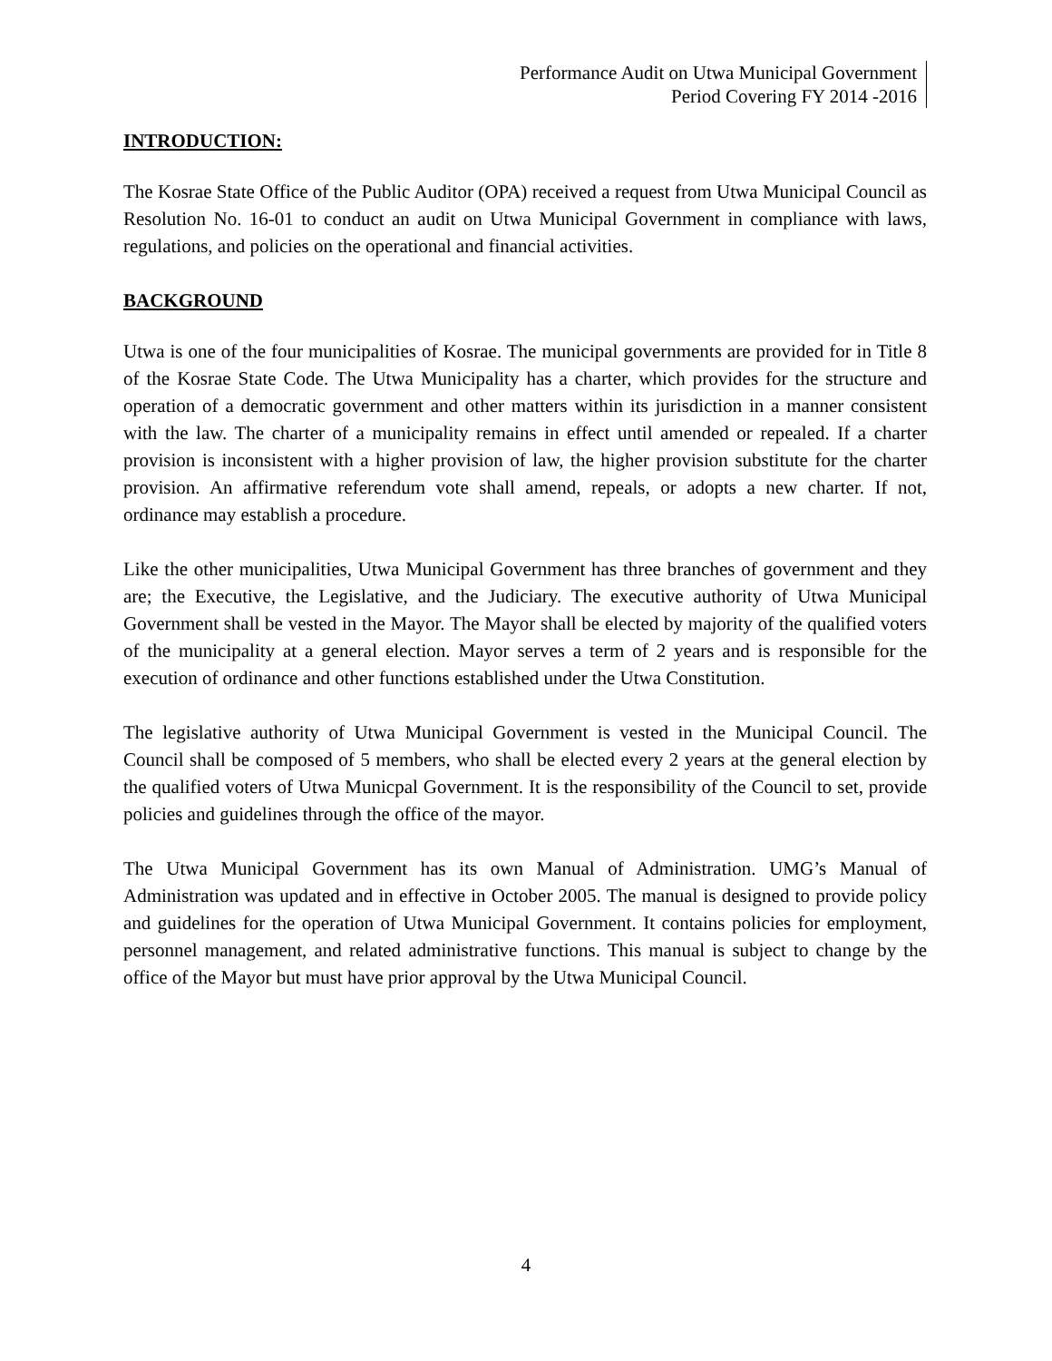Performance Audit on Utwa Municipal Government
Period Covering FY 2014 -2016
INTRODUCTION:
The Kosrae State Office of the Public Auditor (OPA) received a request from Utwa Municipal Council as Resolution No. 16-01 to conduct an audit on Utwa Municipal Government in compliance with laws, regulations, and policies on the operational and financial activities.
BACKGROUND
Utwa is one of the four municipalities of Kosrae. The municipal governments are provided for in Title 8 of the Kosrae State Code. The Utwa Municipality has a charter, which provides for the structure and operation of a democratic government and other matters within its jurisdiction in a manner consistent with the law. The charter of a municipality remains in effect until amended or repealed. If a charter provision is inconsistent with a higher provision of law, the higher provision substitute for the charter provision. An affirmative referendum vote shall amend, repeals, or adopts a new charter. If not, ordinance may establish a procedure.
Like the other municipalities, Utwa Municipal Government has three branches of government and they are; the Executive, the Legislative, and the Judiciary. The executive authority of Utwa Municipal Government shall be vested in the Mayor. The Mayor shall be elected by majority of the qualified voters of the municipality at a general election. Mayor serves a term of 2 years and is responsible for the execution of ordinance and other functions established under the Utwa Constitution.
The legislative authority of Utwa Municipal Government is vested in the Municipal Council. The Council shall be composed of 5 members, who shall be elected every 2 years at the general election by the qualified voters of Utwa Municpal Government. It is the responsibility of the Council to set, provide policies and guidelines through the office of the mayor.
The Utwa Municipal Government has its own Manual of Administration. UMG’s Manual of Administration was updated and in effective in October 2005. The manual is designed to provide policy and guidelines for the operation of Utwa Municipal Government. It contains policies for employment, personnel management, and related administrative functions. This manual is subject to change by the office of the Mayor but must have prior approval by the Utwa Municipal Council.
4